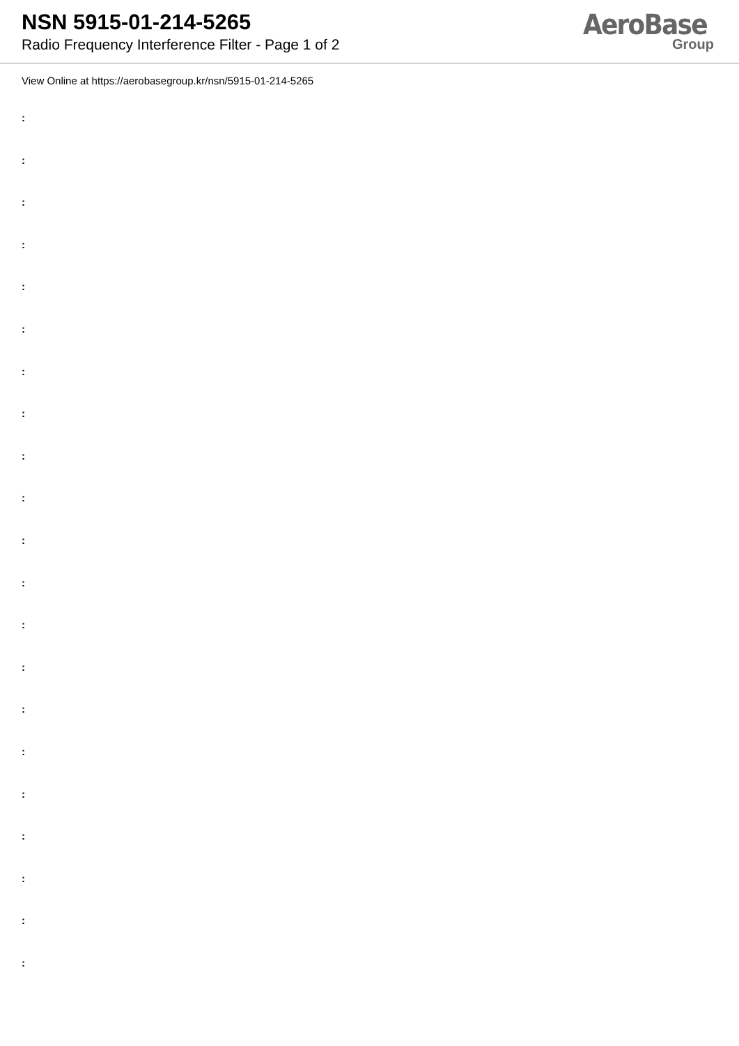NSN 5915-01-214-5265
Radio Frequency Interference Filter - Page 1 of 2
AeroBase
Group
View Online at https://aerobasegroup.kr/nsn/5915-01-214-5265
:
:
:
:
:
:
:
:
:
:
:
:
:
:
:
:
:
:
:
:
: